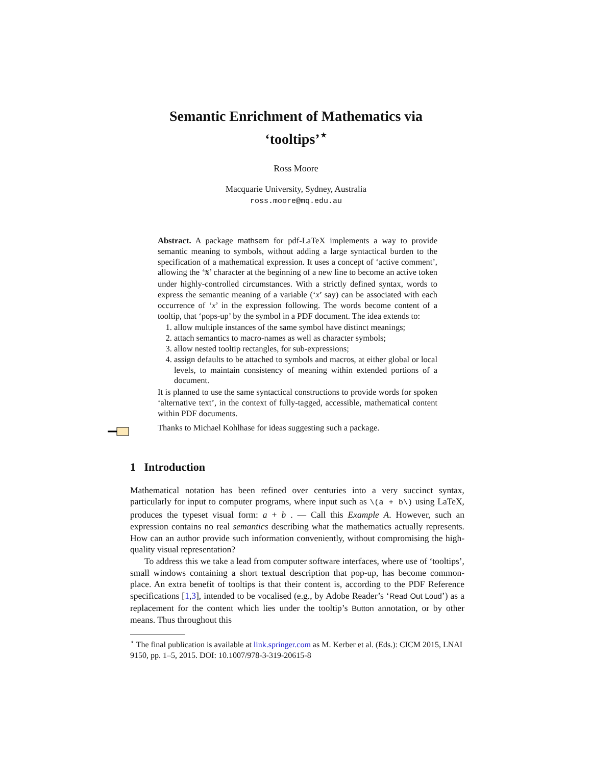Semantic Enrichment of Mathematics via
‘tooltips’<sup>⋆</sup>
Ross Moore
Macquarie University, Sydney, Australia
ross.moore@mq.edu.au
Abstract. A package mathsem for pdf-LaTeX implements a way to provide semantic meaning to symbols, without adding a large syntactical burden to the specification of a mathematical expression. It uses a concept of ‘active comment’, allowing the ‘%’ character at the beginning of a new line to become an active token under highly-controlled circumstances. With a strictly defined syntax, words to express the semantic meaning of a variable (‘x’ say) can be associated with each occurrence of ‘x’ in the expression following. The words become content of a tooltip, that ‘pops-up’ by the symbol in a PDF document. The idea extends to:
1. allow multiple instances of the same symbol have distinct meanings;
2. attach semantics to macro-names as well as character symbols;
3. allow nested tooltip rectangles, for sub-expressions;
4. assign defaults to be attached to symbols and macros, at either global or local levels, to maintain consistency of meaning within extended portions of a document.
It is planned to use the same syntactical constructions to provide words for spoken ‘alternative text’, in the context of fully-tagged, accessible, mathematical content within PDF documents.
Thanks to Michael Kohlhase for ideas suggesting such a package.
1 Introduction
Mathematical notation has been refined over centuries into a very succinct syntax, particularly for input to computer programs, where input such as \(a + b\) using LaTeX, produces the typeset visual form: a + b . — Call this Example A. However, such an expression contains no real semantics describing what the mathematics actually represents. How can an author provide such information conveniently, without compromising the high-quality visual representation?
To address this we take a lead from computer software interfaces, where use of ‘tooltips’, small windows containing a short textual description that pop-up, has become common-place. An extra benefit of tooltips is that their content is, according to the PDF Reference specifications [1,3], intended to be vocalised (e.g., by Adobe Reader’s ‘Read Out Loud’) as a replacement for the content which lies under the tooltip’s Button annotation, or by other means. Thus throughout this
<sup>⋆</sup> The final publication is available at link.springer.com as M. Kerber et al. (Eds.): CICM 2015, LNAI 9150, pp. 1–5, 2015. DOI: 10.1007/978-3-319-20615-8